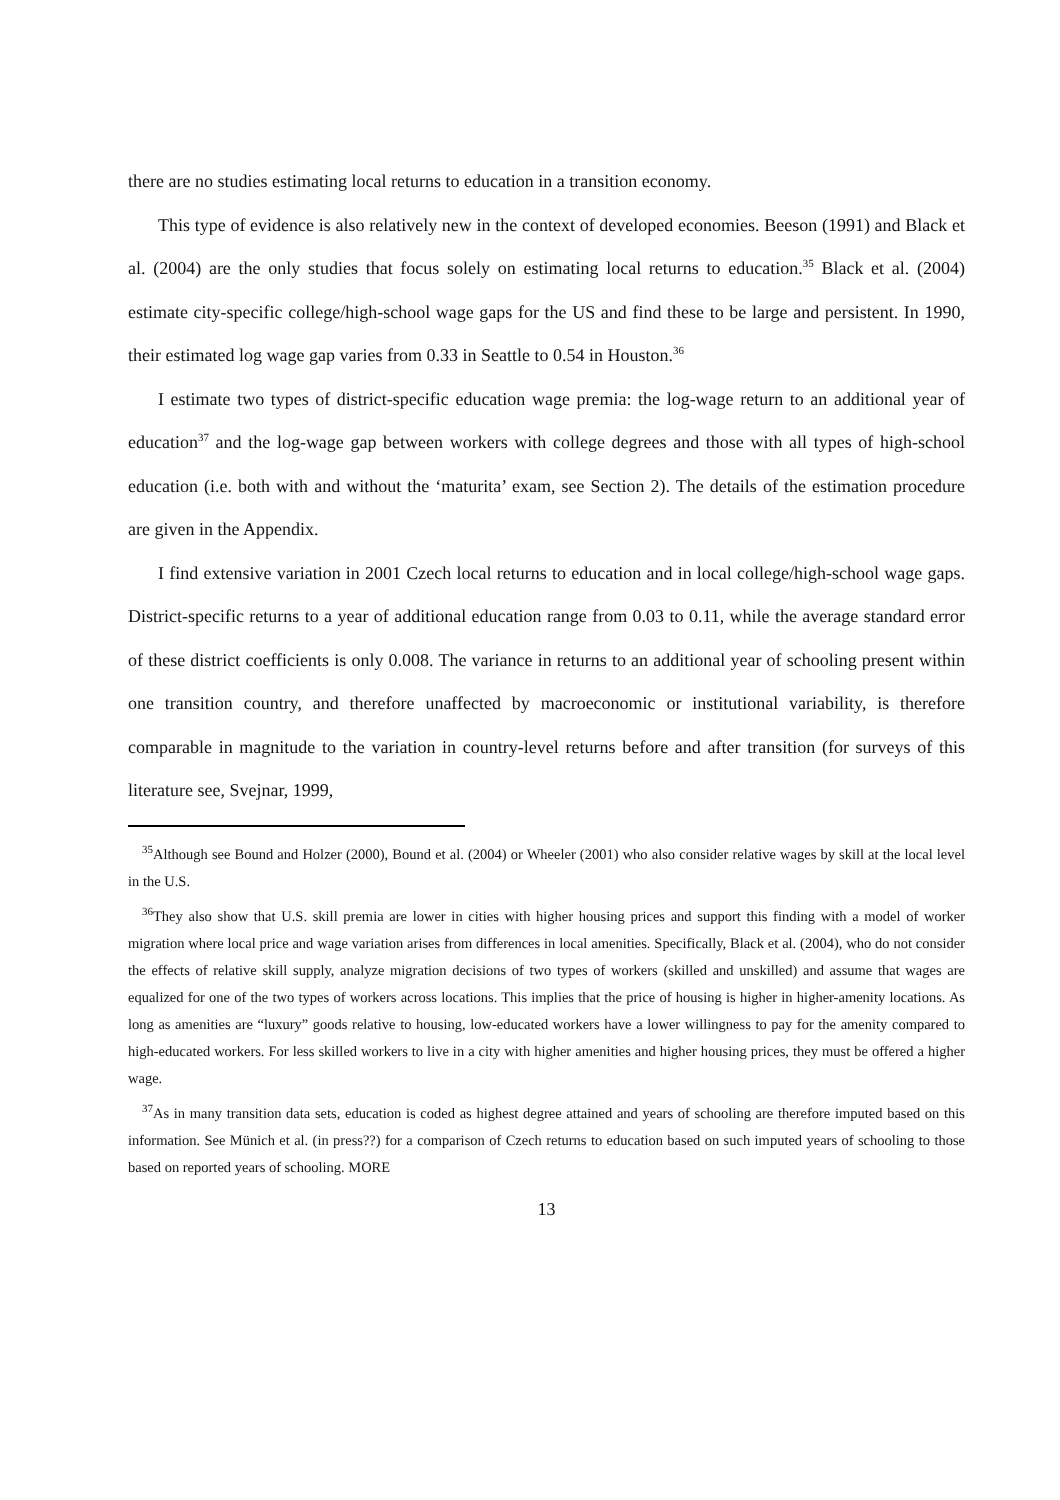there are no studies estimating local returns to education in a transition economy.
This type of evidence is also relatively new in the context of developed economies. Beeson (1991) and Black et al. (2004) are the only studies that focus solely on estimating local returns to education.<sup>35</sup> Black et al. (2004) estimate city-specific college/high-school wage gaps for the US and find these to be large and persistent. In 1990, their estimated log wage gap varies from 0.33 in Seattle to 0.54 in Houston.<sup>36</sup>
I estimate two types of district-specific education wage premia: the log-wage return to an additional year of education<sup>37</sup> and the log-wage gap between workers with college degrees and those with all types of high-school education (i.e. both with and without the ‘maturita’ exam, see Section 2). The details of the estimation procedure are given in the Appendix.
I find extensive variation in 2001 Czech local returns to education and in local college/high-school wage gaps. District-specific returns to a year of additional education range from 0.03 to 0.11, while the average standard error of these district coefficients is only 0.008. The variance in returns to an additional year of schooling present within one transition country, and therefore unaffected by macroeconomic or institutional variability, is therefore comparable in magnitude to the variation in country-level returns before and after transition (for surveys of this literature see, Svejnar, 1999,
<sup>35</sup> Although see Bound and Holzer (2000), Bound et al. (2004) or Wheeler (2001) who also consider relative wages by skill at the local level in the U.S.
<sup>36</sup> They also show that U.S. skill premia are lower in cities with higher housing prices and support this finding with a model of worker migration where local price and wage variation arises from differences in local amenities. Specifically, Black et al. (2004), who do not consider the effects of relative skill supply, analyze migration decisions of two types of workers (skilled and unskilled) and assume that wages are equalized for one of the two types of workers across locations. This implies that the price of housing is higher in higher-amenity locations. As long as amenities are “luxury” goods relative to housing, low-educated workers have a lower willingness to pay for the amenity compared to high-educated workers. For less skilled workers to live in a city with higher amenities and higher housing prices, they must be offered a higher wage.
<sup>37</sup>As in many transition data sets, education is coded as highest degree attained and years of schooling are therefore imputed based on this information. See Münich et al. (in press??) for a comparison of Czech returns to education based on such imputed years of schooling to those based on reported years of schooling. MORE
13